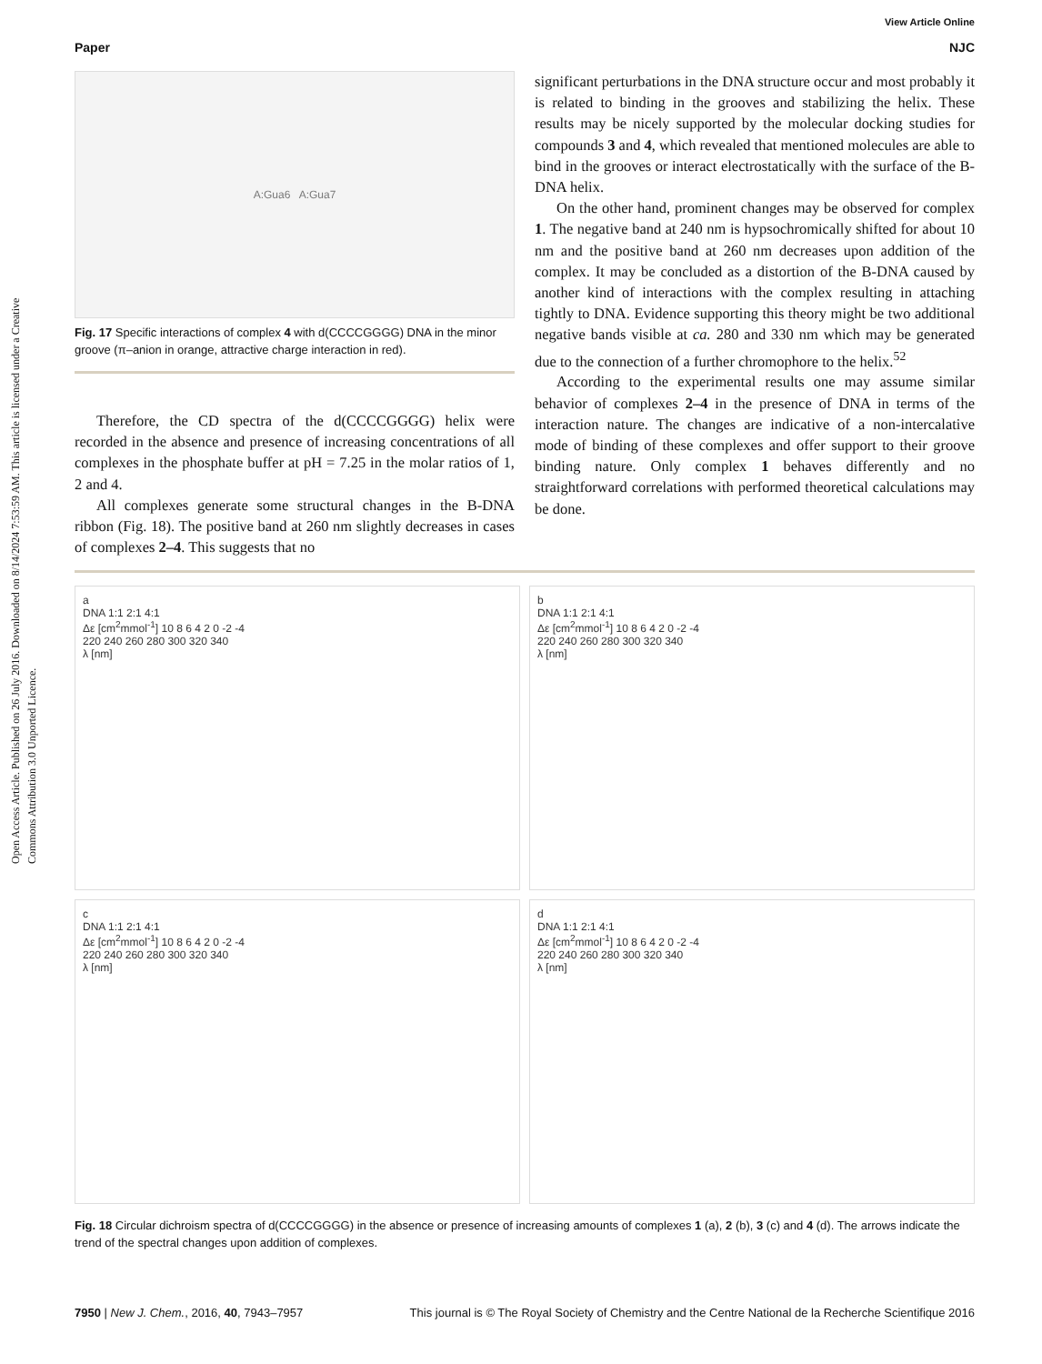Open Access Article. Published on 26 July 2016. Downloaded on 8/14/2024 7:53:59 AM. This article is licensed under a Creative Commons Attribution 3.0 Unported Licence.
View Article Online
Paper NJC
A:Gua6 A:Gua7
Fig. 17 Specific interactions of complex 4 with d(CCCCGGGG) DNA in the minor groove (π–anion in orange, attractive charge interaction in red).
Therefore, the CD spectra of the d(CCCCGGGG) helix were recorded in the absence and presence of increasing concentrations of all complexes in the phosphate buffer at pH = 7.25 in the molar ratios of 1, 2 and 4.
All complexes generate some structural changes in the B-DNA ribbon (Fig. 18). The positive band at 260 nm slightly decreases in cases of complexes 2–4. This suggests that no
significant perturbations in the DNA structure occur and most probably it is related to binding in the grooves and stabilizing the helix. These results may be nicely supported by the molecular docking studies for compounds 3 and 4, which revealed that mentioned molecules are able to bind in the grooves or interact electrostatically with the surface of the B-DNA helix.
On the other hand, prominent changes may be observed for complex 1. The negative band at 240 nm is hypsochromically shifted for about 10 nm and the positive band at 260 nm decreases upon addition of the complex. It may be concluded as a distortion of the B-DNA caused by another kind of interactions with the complex resulting in attaching tightly to DNA. Evidence supporting this theory might be two additional negative bands visible at ca. 280 and 330 nm which may be generated due to the connection of a further chromophore to the helix.<sup>52</sup>
According to the experimental results one may assume similar behavior of complexes 2–4 in the presence of DNA in terms of the interaction nature. The changes are indicative of a non-intercalative mode of binding of these complexes and offer support to their groove binding nature. Only complex 1 behaves differently and no straightforward correlations with performed theoretical calculations may be done.
a
DNA 1:1 2:1 4:1
Δε [cm<sup>2</sup>mmol<sup>-1</sup>] 10 8 6 4 2 0 -2 -4
220 240 260 280 300 320 340
λ [nm]
b
DNA 1:1 2:1 4:1
Δε [cm<sup>2</sup>mmol<sup>-1</sup>] 10 8 6 4 2 0 -2 -4
220 240 260 280 300 320 340
λ [nm]
c
DNA 1:1 2:1 4:1
Δε [cm<sup>2</sup>mmol<sup>-1</sup>] 10 8 6 4 2 0 -2 -4
220 240 260 280 300 320 340
λ [nm]
d
DNA 1:1 2:1 4:1
Δε [cm<sup>2</sup>mmol<sup>-1</sup>] 10 8 6 4 2 0 -2 -4
220 240 260 280 300 320 340
λ [nm]
Fig. 18 Circular dichroism spectra of d(CCCCGGGG) in the absence or presence of increasing amounts of complexes 1 (a), 2 (b), 3 (c) and 4 (d). The arrows indicate the trend of the spectral changes upon addition of complexes.
7950 | New J. Chem., 2016, 40, 7943–7957 This journal is © The Royal Society of Chemistry and the Centre National de la Recherche Scientifique 2016